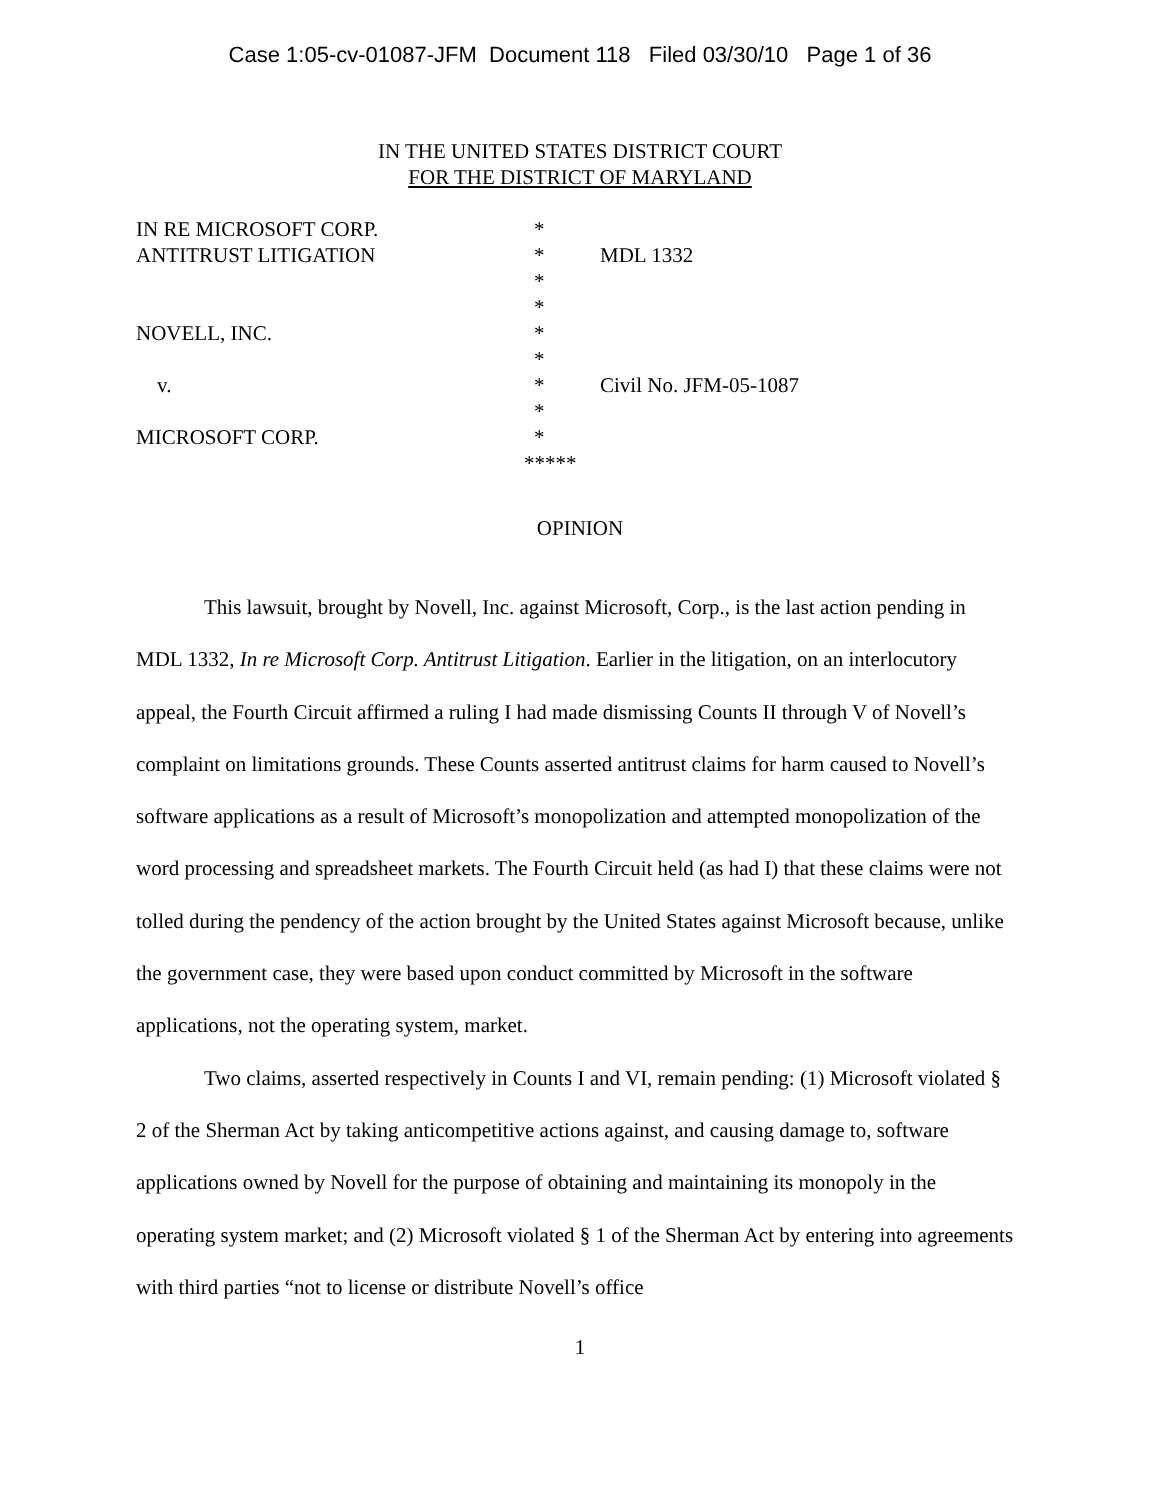Case 1:05-cv-01087-JFM Document 118 Filed 03/30/10 Page 1 of 36
IN THE UNITED STATES DISTRICT COURT
FOR THE DISTRICT OF MARYLAND
| IN RE MICROSOFT CORP. | * | |
| ANTITRUST LITIGATION | * | MDL 1332 |
| | * | |
| | * | |
| NOVELL, INC. | * | |
| | * | |
| v. | * | Civil No. JFM-05-1087 |
| | * | |
| MICROSOFT CORP. | * | |
| | ***** | |
OPINION
This lawsuit, brought by Novell, Inc. against Microsoft, Corp., is the last action pending in MDL 1332, In re Microsoft Corp. Antitrust Litigation. Earlier in the litigation, on an interlocutory appeal, the Fourth Circuit affirmed a ruling I had made dismissing Counts II through V of Novell’s complaint on limitations grounds. These Counts asserted antitrust claims for harm caused to Novell’s software applications as a result of Microsoft’s monopolization and attempted monopolization of the word processing and spreadsheet markets. The Fourth Circuit held (as had I) that these claims were not tolled during the pendency of the action brought by the United States against Microsoft because, unlike the government case, they were based upon conduct committed by Microsoft in the software applications, not the operating system, market.
Two claims, asserted respectively in Counts I and VI, remain pending: (1) Microsoft violated § 2 of the Sherman Act by taking anticompetitive actions against, and causing damage to, software applications owned by Novell for the purpose of obtaining and maintaining its monopoly in the operating system market; and (2) Microsoft violated § 1 of the Sherman Act by entering into agreements with third parties “not to license or distribute Novell’s office
1